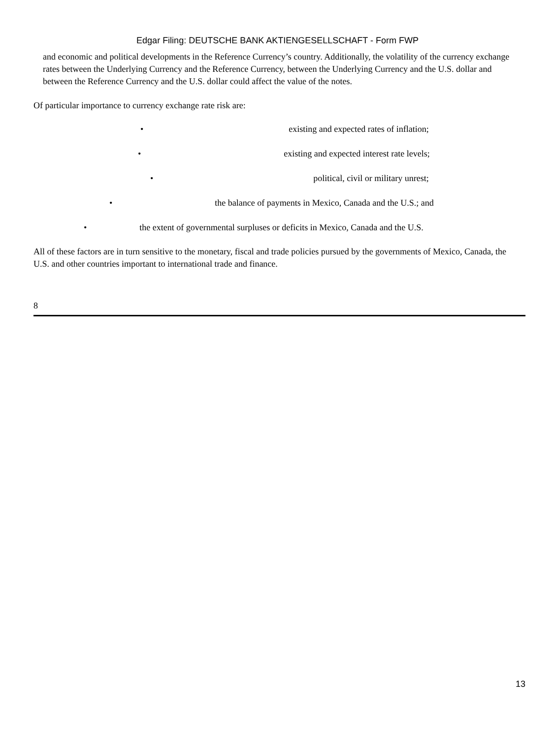Edgar Filing: DEUTSCHE BANK AKTIENGESELLSCHAFT - Form FWP
and economic and political developments in the Reference Currency’s country. Additionally, the volatility of the currency exchange rates between the Underlying Currency and the Reference Currency, between the Underlying Currency and the U.S. dollar and between the Reference Currency and the U.S. dollar could affect the value of the notes.
Of particular importance to currency exchange rate risk are:
• existing and expected rates of inflation;
• existing and expected interest rate levels;
• political, civil or military unrest;
• the balance of payments in Mexico, Canada and the U.S.; and
• the extent of governmental surpluses or deficits in Mexico, Canada and the U.S.
All of these factors are in turn sensitive to the monetary, fiscal and trade policies pursued by the governments of Mexico, Canada, the U.S. and other countries important to international trade and finance.
8
13